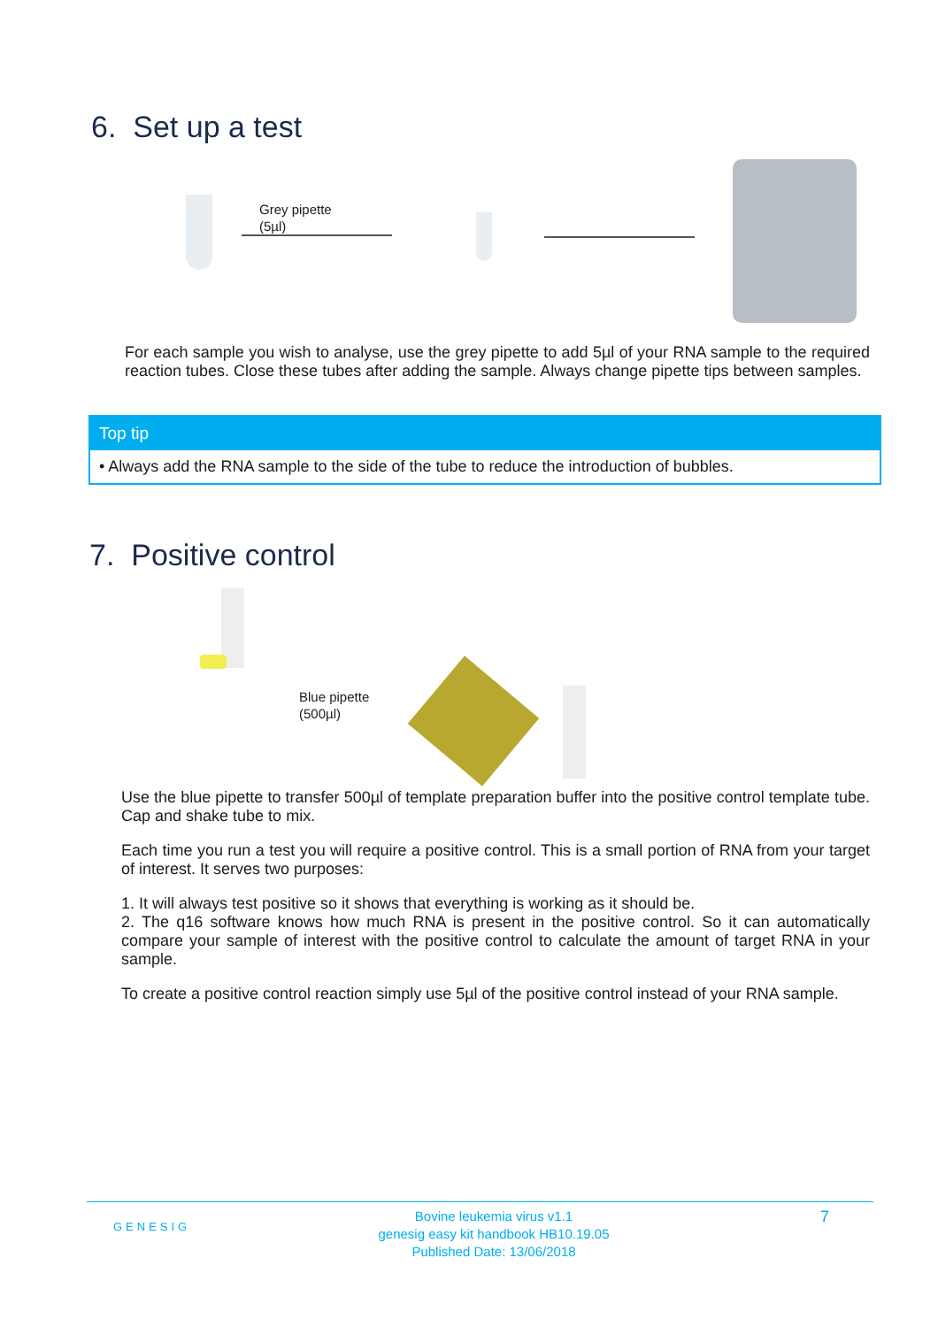6. Set up a test
Grey pipette
(5µl)
For each sample you wish to analyse, use the grey pipette to add 5µl of your RNA sample to the required reaction tubes. Close these tubes after adding the sample. Always change pipette tips between samples.
Top tip
• Always add the RNA sample to the side of the tube to reduce the introduction of bubbles.
7. Positive control
Blue pipette
(500µl)
Use the blue pipette to transfer 500µl of template preparation buffer into the positive control template tube. Cap and shake tube to mix.
Each time you run a test you will require a positive control. This is a small portion of RNA from your target of interest. It serves two purposes:
1. It will always test positive so it shows that everything is working as it should be.
2. The q16 software knows how much RNA is present in the positive control. So it can automatically compare your sample of interest with the positive control to calculate the amount of target RNA in your sample.
To create a positive control reaction simply use 5µl of the positive control instead of your RNA sample.
GENESIG
Bovine leukemia virus v1.1
genesig easy kit handbook HB10.19.05
Published Date: 13/06/2018
7